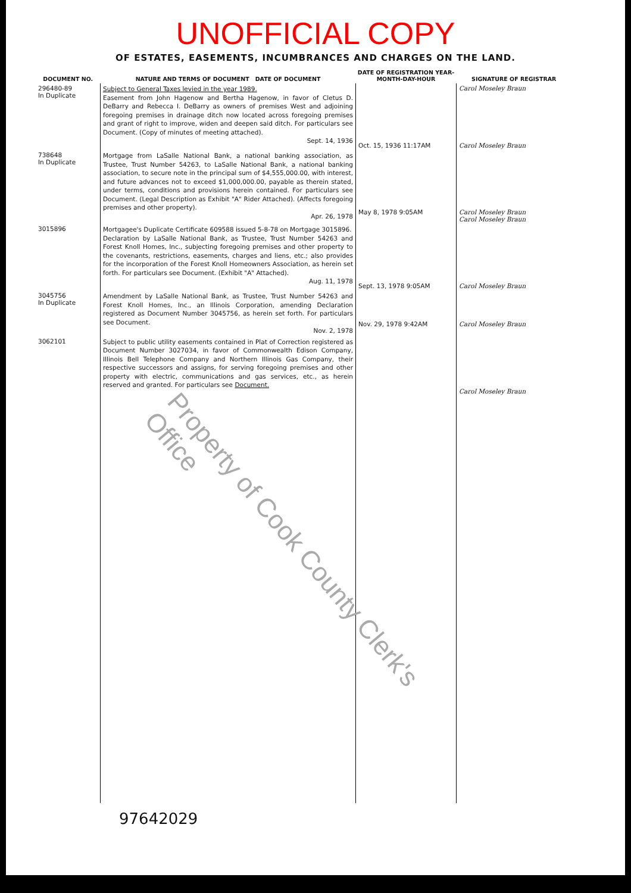UNOFFICIAL COPY
OF ESTATES, EASEMENTS, INCUMBRANCES AND CHARGES ON THE LAND.
| DOCUMENT NO. | NATURE AND TERMS OF DOCUMENT DATE OF DOCUMENT | DATE OF REGISTRATION YEAR-MONTH-DAY-HOUR | SIGNATURE OF REGISTRAR |
| --- | --- | --- | --- |
| 296480-89 In Duplicate | Subject to General Taxes levied in the year 1989. Easement from John Hagenow and Bertha Hagenow, in favor of Cletus D. DeBarry and Rebecca I. DeBarry as owners of premises West and adjoining foregoing premises in drainage ditch now located across foregoing premises and grant of right to improve, widen and deepen said ditch. For particulars see Document. (Copy of minutes of meeting attached). Sept. 14, 1936 | Oct. 15, 1936 11:17AM | Carol Moseley Braun Carol Moseley Braun |
| 738648 In Duplicate | Mortgage from LaSalle National Bank, a national banking association, as Trustee, Trust Number 54263, to LaSalle National Bank, a national banking association, to secure note in the principal sum of $4,555,000.00, with interest, and future advances not to exceed $1,000,000.00, payable as therein stated, under terms, conditions and provisions herein contained. For particulars see Document. (Legal Description as Exhibit "A" Rider Attached). (Affects foregoing premises and other property). Apr. 26, 1978 | May 8, 1978 9:05AM | Carol Moseley Braun Carol Moseley Braun |
| 3015896 | Mortgagee's Duplicate Certificate 609588 issued 5-8-78 on Mortgage 3015896. Declaration by LaSalle National Bank, as Trustee, Trust Number 54263 and Forest Knoll Homes, Inc., subjecting foregoing premises and other property to the covenants, restrictions, easements, charges and liens, etc.; also provides for the incorporation of the Forest Knoll Homeowners Association, as herein set forth. For particulars see Document. (Exhibit "A" Attached). Aug. 11, 1978 | Sept. 13, 1978 9:05AM | Carol Moseley Braun |
| 3045756 In Duplicate | Amendment by LaSalle National Bank, as Trustee, Trust Number 54263 and Forest Knoll Homes, Inc., an Illinois Corporation, amending Declaration registered as Document Number 3045756, as herein set forth. For particulars see Document. Nov. 2, 1978 | Nov. 29, 1978 9:42AM | Carol Moseley Braun |
| 3062101 | Subject to public utility easements contained in Plat of Correction registered as Document Number 3027034, in favor of Commonwealth Edison Company, Illinois Bell Telephone Company and Northern Illinois Gas Company, their respective successors and assigns, for serving foregoing premises and other property with electric, communications and gas services, etc., as herein reserved and granted. For particulars see Document. | | Carol Moseley Braun |
Property of Cook County Clerk's Office
97642029